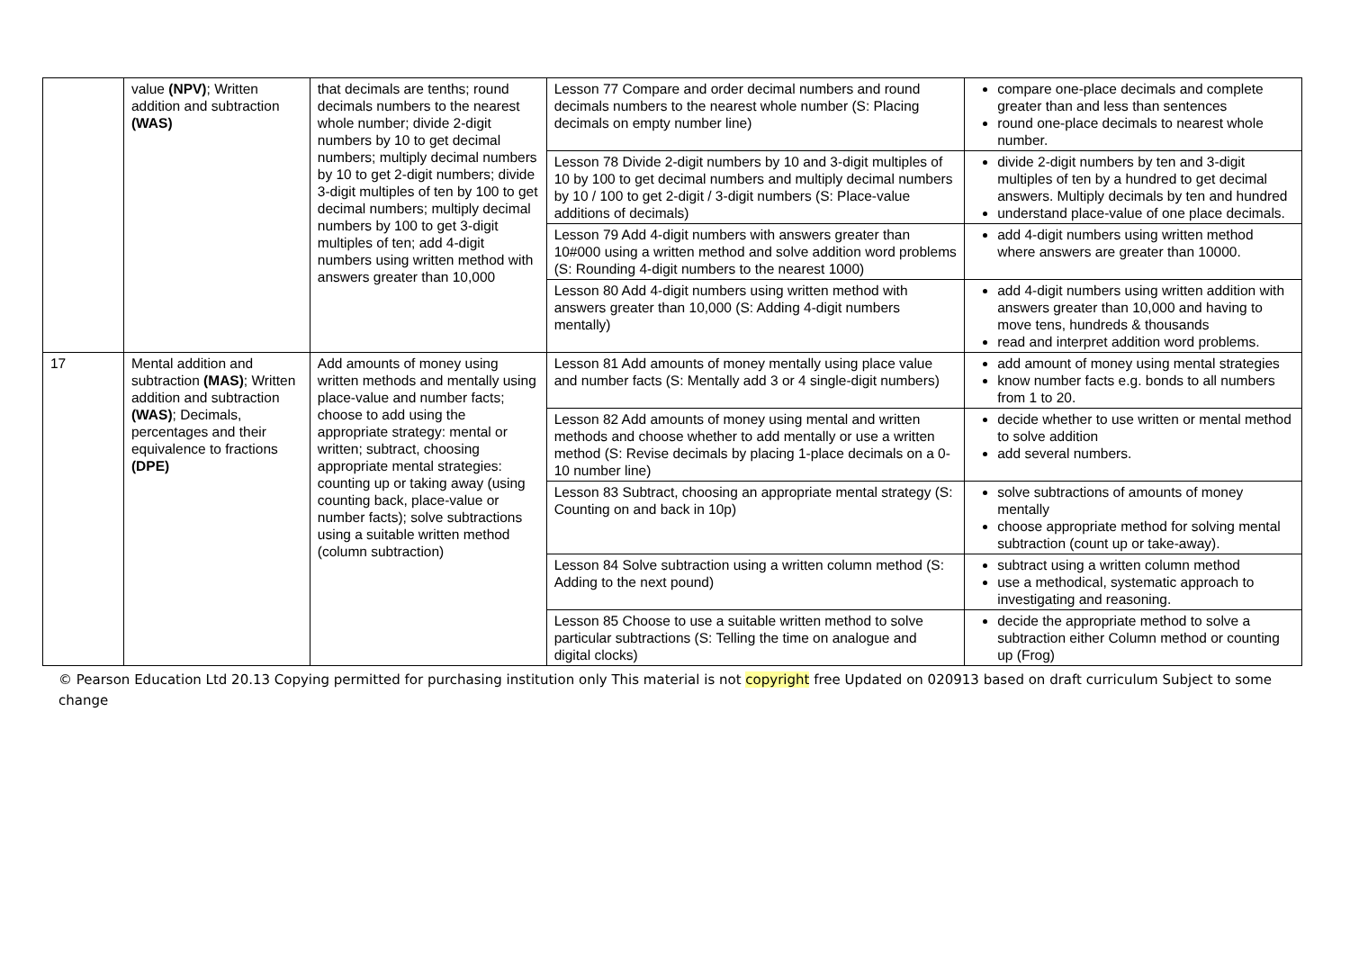| | value (NPV) ; Written addition and subtraction (WAS) | that decimals are tenths; round decimals numbers to the nearest whole number; divide 2-digit numbers by 10 to get decimal numbers; multiply decimal numbers by 10 to get 2-digit numbers; divide 3-digit multiples of ten by 100 to get decimal numbers; multiply decimal numbers by 100 to get 3-digit multiples of ten; add 4-digit numbers using written method with answers greater than 10,000 | Lesson 77 Compare and order decimal numbers and round decimals numbers to the nearest whole number (S: Placing decimals on empty number line) | compare one-place decimals and complete greater than and less than sentences round one-place decimals to nearest whole number. |
| | | | Lesson 78 Divide 2-digit numbers by 10 and 3-digit multiples of 10 by 100 to get decimal numbers and multiply decimal numbers by 10 / 100 to get 2-digit / 3-digit numbers (S: Place-value additions of decimals) | divide 2-digit numbers by ten and 3-digit multiples of ten by a hundred to get decimal answers. Multiply decimals by ten and hundred understand place-value of one place decimals. |
| | | | Lesson 79 Add 4-digit numbers with answers greater than 10#000 using a written method and solve addition word problems (S: Rounding 4-digit numbers to the nearest 1000) | add 4-digit numbers using written method where answers are greater than 10000. |
| | | | Lesson 80 Add 4-digit numbers using written method with answers greater than 10,000 (S: Adding 4-digit numbers mentally) | add 4-digit numbers using written addition with answers greater than 10,000 and having to move tens, hundreds & thousands read and interpret addition word problems. |
| 17 | Mental addition and subtraction (MAS) ; Written addition and subtraction (WAS) ; Decimals, percentages and their equivalence to fractions (DPE) | Add amounts of money using written methods and mentally using place-value and number facts; choose to add using the appropriate strategy: mental or written; subtract, choosing appropriate mental strategies: counting up or taking away (using counting back, place-value or number facts); solve subtractions using a suitable written method (column subtraction) | Lesson 81 Add amounts of money mentally using place value and number facts (S: Mentally add 3 or 4 single-digit numbers) | add amount of money using mental strategies know number facts e.g. bonds to all numbers from 1 to 20. |
| | | | Lesson 82 Add amounts of money using mental and written methods and choose whether to add mentally or use a written method (S: Revise decimals by placing 1-place decimals on a 0-10 number line) | decide whether to use written or mental method to solve addition add several numbers. |
| | | | Lesson 83 Subtract, choosing an appropriate mental strategy (S: Counting on and back in 10p) | solve subtractions of amounts of money mentally choose appropriate method for solving mental subtraction (count up or take-away). |
| | | | Lesson 84 Solve subtraction using a written column method (S: Adding to the next pound) | subtract using a written column method use a methodical, systematic approach to investigating and reasoning. |
| | | | Lesson 85 Choose to use a suitable written method to solve particular subtractions (S: Telling the time on analogue and digital clocks) | decide the appropriate method to solve a subtraction either Column method or counting up (Frog) |
© Pearson Education Ltd 20.13 Copying permitted for purchasing institution only This material is not copyright free Updated on 020913 based on draft curriculum Subject to some change